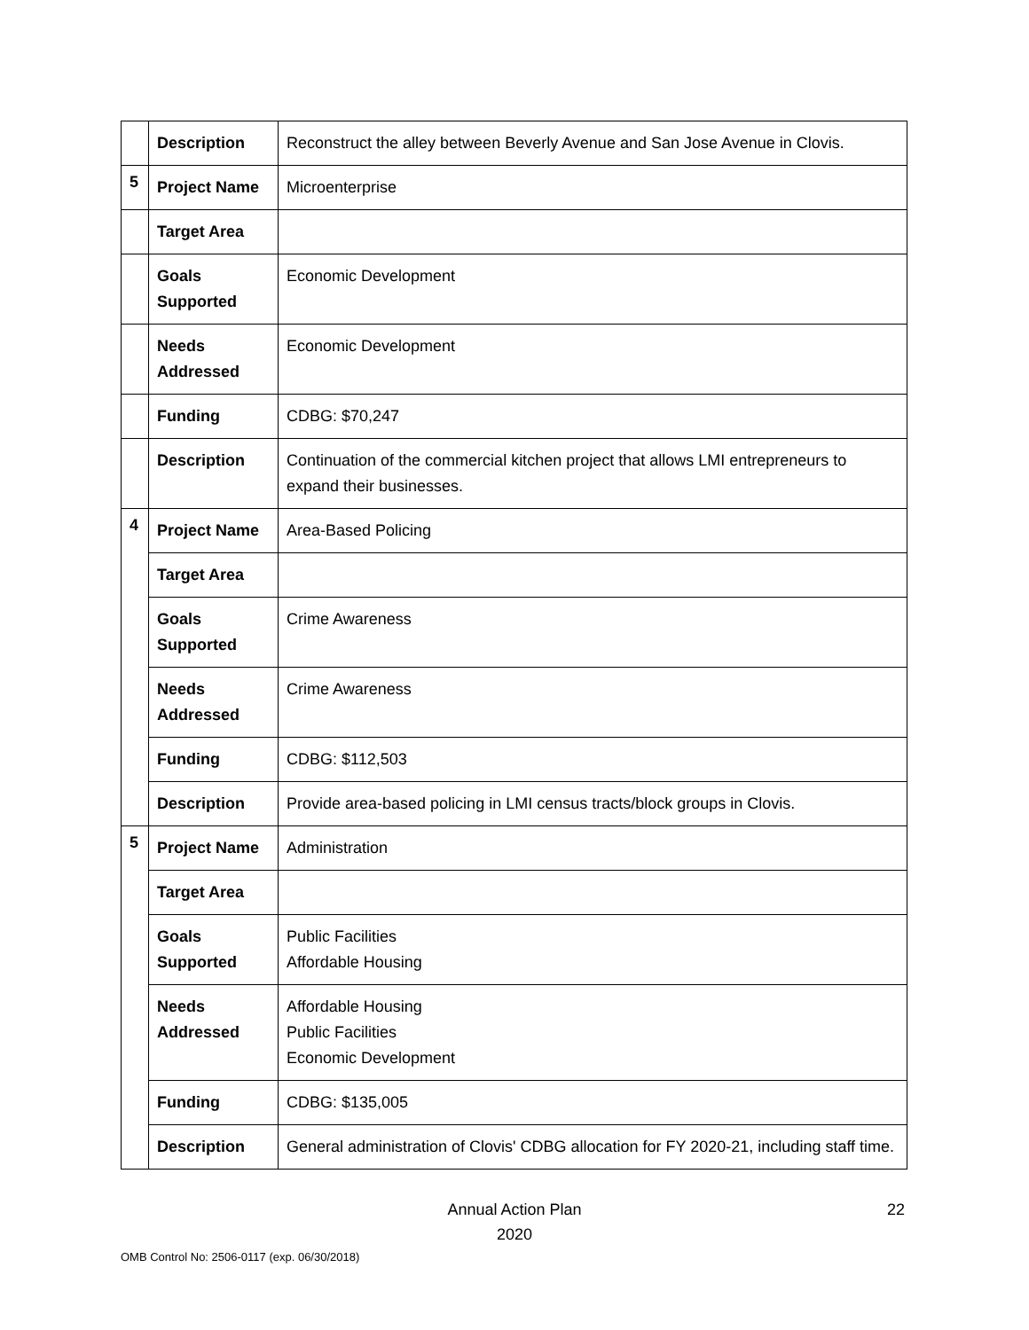| | Description | Reconstruct the alley between Beverly Avenue and San Jose Avenue in Clovis. |
| 5 | Project Name | Microenterprise |
| | Target Area | |
| | Goals Supported | Economic Development |
| | Needs Addressed | Economic Development |
| | Funding | CDBG: $70,247 |
| | Description | Continuation of the commercial kitchen project that allows LMI entrepreneurs to expand their businesses. |
| 4 | Project Name | Area-Based Policing |
| | Target Area | |
| | Goals Supported | Crime Awareness |
| | Needs Addressed | Crime Awareness |
| | Funding | CDBG: $112,503 |
| | Description | Provide area-based policing in LMI census tracts/block groups in Clovis. |
| 5 | Project Name | Administration |
| | Target Area | |
| | Goals Supported | Public Facilities Affordable Housing |
| | Needs Addressed | Affordable Housing Public Facilities Economic Development |
| | Funding | CDBG: $135,005 |
| | Description | General administration of Clovis' CDBG allocation for FY 2020-21, including staff time. |
Annual Action Plan
2020
22
OMB Control No: 2506-0117 (exp. 06/30/2018)